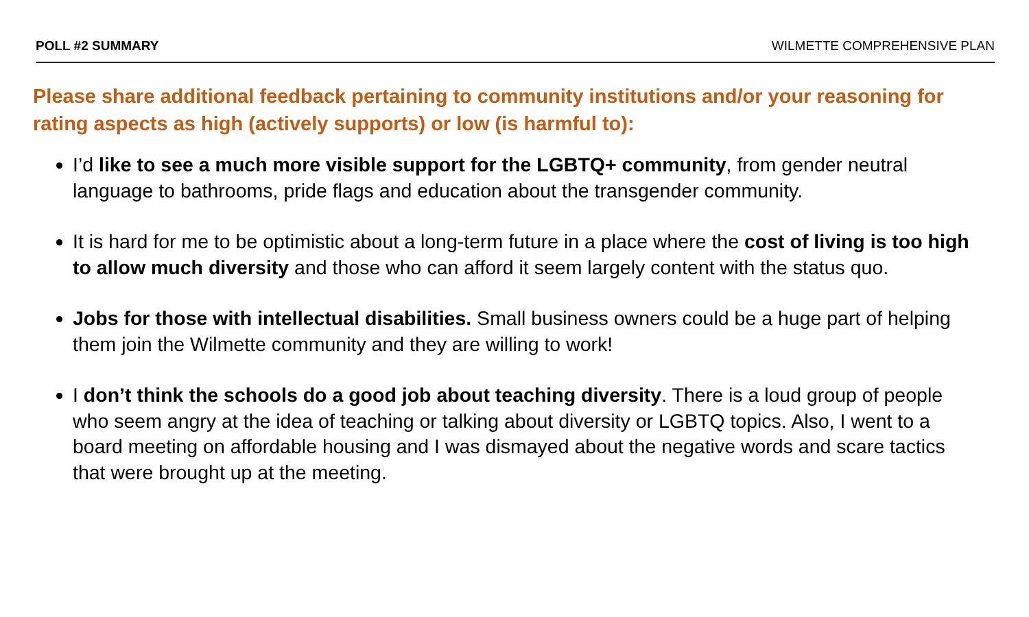POLL #2 SUMMARY WILMETTE COMPREHENSIVE PLAN
Please share additional feedback pertaining to community institutions and/or your reasoning for rating aspects as high (actively supports) or low (is harmful to):
I’d like to see a much more visible support for the LGBTQ+ community, from gender neutral language to bathrooms, pride flags and education about the transgender community.
It is hard for me to be optimistic about a long-term future in a place where the cost of living is too high to allow much diversity and those who can afford it seem largely content with the status quo.
Jobs for those with intellectual disabilities. Small business owners could be a huge part of helping them join the Wilmette community and they are willing to work!
I don’t think the schools do a good job about teaching diversity. There is a loud group of people who seem angry at the idea of teaching or talking about diversity or LGBTQ topics. Also, I went to a board meeting on affordable housing and I was dismayed about the negative words and scare tactics that were brought up at the meeting.